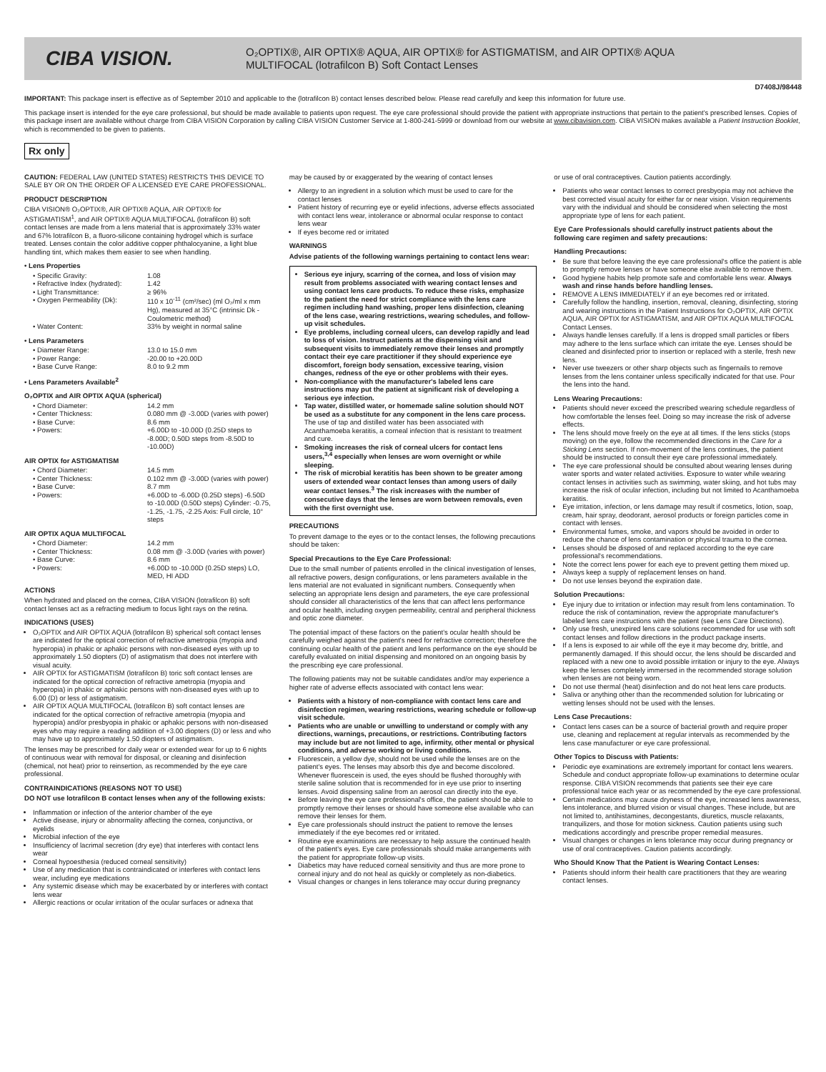CIBA VISION.
O₂OPTIX®, AIR OPTIX® AQUA, AIR OPTIX® for ASTIGMATISM, and AIR OPTIX® AQUA
MULTIFOCAL (lotrafilcon B) Soft Contact Lenses
D7408J/98448
IMPORTANT: This package insert is effective as of September 2010 and applicable to the (lotrafilcon B) contact lenses described below. Please read carefully and keep this information for future use.
This package insert is intended for the eye care professional, but should be made available to patients upon request. The eye care professional should provide the patient with appropriate instructions that pertain to the patient's prescribed lenses. Copies of this package insert are available without charge from CIBA VISION Corporation by calling CIBA VISION Customer Service at 1-800-241-5999 or download from our website at www.cibavision.com. CIBA VISION makes available a Patient Instruction Booklet, which is recommended to be given to patients.
Rx only
CAUTION: FEDERAL LAW (UNITED STATES) RESTRICTS THIS DEVICE TO SALE BY OR ON THE ORDER OF A LICENSED EYE CARE PROFESSIONAL.
PRODUCT DESCRIPTION
CIBA VISION® O₂OPTIX®, AIR OPTIX® AQUA, AIR OPTIX® for ASTIGMATISM<sup>1</sup>, and AIR OPTIX® AQUA MULTIFOCAL (lotrafilcon B) soft contact lenses are made from a lens material that is approximately 33% water and 67% lotrafilcon B, a fluoro-silicone containing hydrogel which is surface treated. Lenses contain the color additive copper phthalocyanine, a light blue handling tint, which makes them easier to see when handling.
• Lens Properties
• Specific Gravity: 1.08 • Refractive Index (hydrated): 1.42 • Light Transmittance: ≥ 96% • Oxygen Permeability (Dk): 110 x 10<sup>-11</sup> (cm²/sec) (ml O₂/ml x mm Hg), measured at 35°C (intrinsic Dk - Coulometric method) • Water Content: 33% by weight in normal saline
• Lens Parameters
• Diameter Range: 13.0 to 15.0 mm • Power Range: -20.00 to +20.00D • Base Curve Range: 8.0 to 9.2 mm
• Lens Parameters Available<sup>2</sup>
O₂OPTIX and AIR OPTIX AQUA (spherical)
• Chord Diameter: 14.2 mm • Center Thickness: 0.080 mm @ -3.00D (varies with power) • Base Curve: 8.6 mm • Powers: +6.00D to -10.00D (0.25D steps to -8.00D; 0.50D steps from -8.50D to -10.00D)
AIR OPTIX for ASTIGMATISM
• Chord Diameter: 14.5 mm • Center Thickness: 0.102 mm @ -3.00D (varies with power) • Base Curve: 8.7 mm • Powers: +6.00D to -6.00D (0.25D steps) -6.50D to -10.00D (0.50D steps) Cylinder: -0.75, -1.25, -1.75, -2.25 Axis: Full circle, 10° steps
AIR OPTIX AQUA MULTIFOCAL
• Chord Diameter: 14.2 mm • Center Thickness: 0.08 mm @ -3.00D (varies with power) • Base Curve: 8.6 mm • Powers: +6.00D to -10.00D (0.25D steps) LO, MED, HI ADD
ACTIONS
When hydrated and placed on the cornea, CIBA VISION (lotrafilcon B) soft contact lenses act as a refracting medium to focus light rays on the retina.
INDICATIONS (USES)
O₂OPTIX and AIR OPTIX AQUA (lotrafilcon B) spherical soft contact lenses are indicated for the optical correction of refractive ametropia (myopia and hyperopia) in phakic or aphakic persons with non-diseased eyes with up to approximately 1.50 diopters (D) of astigmatism that does not interfere with visual acuity.
AIR OPTIX for ASTIGMATISM (lotrafilcon B) toric soft contact lenses are indicated for the optical correction of refractive ametropia (myopia and hyperopia) in phakic or aphakic persons with non-diseased eyes with up to 6.00 (D) or less of astigmatism.
AIR OPTIX AQUA MULTIFOCAL (lotrafilcon B) soft contact lenses are indicated for the optical correction of refractive ametropia (myopia and hyperopia) and/or presbyopia in phakic or aphakic persons with non-diseased eyes who may require a reading addition of +3.00 diopters (D) or less and who may have up to approximately 1.50 diopters of astigmatism.
The lenses may be prescribed for daily wear or extended wear for up to 6 nights of continuous wear with removal for disposal, or cleaning and disinfection (chemical, not heat) prior to reinsertion, as recommended by the eye care professional.
CONTRAINDICATIONS (REASONS NOT TO USE)
DO NOT use lotrafilcon B contact lenses when any of the following exists:
Inflammation or infection of the anterior chamber of the eye
Active disease, injury or abnormality affecting the cornea, conjunctiva, or eyelids
Microbial infection of the eye
Insufficiency of lacrimal secretion (dry eye) that interferes with contact lens wear
Corneal hypoesthesia (reduced corneal sensitivity)
Use of any medication that is contraindicated or interferes with contact lens wear, including eye medications
Any systemic disease which may be exacerbated by or interferes with contact lens wear
Allergic reactions or ocular irritation of the ocular surfaces or adnexa that
may be caused by or exaggerated by the wearing of contact lenses
Allergy to an ingredient in a solution which must be used to care for the contact lenses
Patient history of recurring eye or eyelid infections, adverse effects associated with contact lens wear, intolerance or abnormal ocular response to contact lens wear
If eyes become red or irritated
WARNINGS
Advise patients of the following warnings pertaining to contact lens wear:
Serious eye injury, scarring of the cornea, and loss of vision may result from problems associated with wearing contact lenses and using contact lens care products. To reduce these risks, emphasize to the patient the need for strict compliance with the lens care regimen including hand washing, proper lens disinfection, cleaning of the lens case, wearing restrictions, wearing schedules, and follow-up visit schedules.
Eye problems, including corneal ulcers, can develop rapidly and lead to loss of vision. Instruct patients at the dispensing visit and subsequent visits to immediately remove their lenses and promptly contact their eye care practitioner if they should experience eye discomfort, foreign body sensation, excessive tearing, vision changes, redness of the eye or other problems with their eyes.
Non-compliance with the manufacturer's labeled lens care instructions may put the patient at significant risk of developing a serious eye infection.
Tap water, distilled water, or homemade saline solution should NOT be used as a substitute for any component in the lens care process. The use of tap and distilled water has been associated with Acanthamoeba keratitis, a corneal infection that is resistant to treatment and cure.
Smoking increases the risk of corneal ulcers for contact lens users,<sup>3,4</sup> especially when lenses are worn overnight or while sleeping.
The risk of microbial keratitis has been shown to be greater among users of extended wear contact lenses than among users of daily wear contact lenses.<sup>3</sup> The risk increases with the number of consecutive days that the lenses are worn between removals, even with the first overnight use.
PRECAUTIONS
To prevent damage to the eyes or to the contact lenses, the following precautions should be taken:
Special Precautions to the Eye Care Professional:
Due to the small number of patients enrolled in the clinical investigation of lenses, all refractive powers, design configurations, or lens parameters available in the lens material are not evaluated in significant numbers. Consequently when selecting an appropriate lens design and parameters, the eye care professional should consider all characteristics of the lens that can affect lens performance and ocular health, including oxygen permeability, central and peripheral thickness and optic zone diameter.
The potential impact of these factors on the patient's ocular health should be carefully weighed against the patient's need for refractive correction; therefore the continuing ocular health of the patient and lens performance on the eye should be carefully evaluated on initial dispensing and monitored on an ongoing basis by the prescribing eye care professional.
The following patients may not be suitable candidates and/or may experience a higher rate of adverse effects associated with contact lens wear:
Patients with a history of non-compliance with contact lens care and disinfection regimen, wearing restrictions, wearing schedule or follow-up visit schedule.
Patients who are unable or unwilling to understand or comply with any directions, warnings, precautions, or restrictions. Contributing factors may include but are not limited to age, infirmity, other mental or physical conditions, and adverse working or living conditions.
Fluorescein, a yellow dye, should not be used while the lenses are on the patient's eyes. The lenses may absorb this dye and become discolored. Whenever fluorescein is used, the eyes should be flushed thoroughly with sterile saline solution that is recommended for in eye use prior to inserting lenses. Avoid dispensing saline from an aerosol can directly into the eye.
Before leaving the eye care professional's office, the patient should be able to promptly remove their lenses or should have someone else available who can remove their lenses for them.
Eye care professionals should instruct the patient to remove the lenses immediately if the eye becomes red or irritated.
Routine eye examinations are necessary to help assure the continued health of the patient's eyes. Eye care professionals should make arrangements with the patient for appropriate follow-up visits.
Diabetics may have reduced corneal sensitivity and thus are more prone to corneal injury and do not heal as quickly or completely as non-diabetics.
Visual changes or changes in lens tolerance may occur during pregnancy
or use of oral contraceptives. Caution patients accordingly.
Patients who wear contact lenses to correct presbyopia may not achieve the best corrected visual acuity for either far or near vision. Vision requirements vary with the individual and should be considered when selecting the most appropriate type of lens for each patient.
Eye Care Professionals should carefully instruct patients about the following care regimen and safety precautions:
Handling Precautions:
Be sure that before leaving the eye care professional's office the patient is able to promptly remove lenses or have someone else available to remove them.
Good hygiene habits help promote safe and comfortable lens wear. Always wash and rinse hands before handling lenses.
REMOVE A LENS IMMEDIATELY if an eye becomes red or irritated.
Carefully follow the handling, insertion, removal, cleaning, disinfecting, storing and wearing instructions in the Patient Instructions for O₂OPTIX, AIR OPTIX AQUA, AIR OPTIX for ASTIGMATISM, and AIR OPTIX AQUA MULTIFOCAL Contact Lenses.
Always handle lenses carefully. If a lens is dropped small particles or fibers may adhere to the lens surface which can irritate the eye. Lenses should be cleaned and disinfected prior to insertion or replaced with a sterile, fresh new lens.
Never use tweezers or other sharp objects such as fingernails to remove lenses from the lens container unless specifically indicated for that use. Pour the lens into the hand.
Lens Wearing Precautions:
Patients should never exceed the prescribed wearing schedule regardless of how comfortable the lenses feel. Doing so may increase the risk of adverse effects.
The lens should move freely on the eye at all times. If the lens sticks (stops moving) on the eye, follow the recommended directions in the Care for a Sticking Lens section. If non-movement of the lens continues, the patient should be instructed to consult their eye care professional immediately.
The eye care professional should be consulted about wearing lenses during water sports and water related activities. Exposure to water while wearing contact lenses in activities such as swimming, water skiing, and hot tubs may increase the risk of ocular infection, including but not limited to Acanthamoeba keratitis.
Eye irritation, infection, or lens damage may result if cosmetics, lotion, soap, cream, hair spray, deodorant, aerosol products or foreign particles come in contact with lenses.
Environmental fumes, smoke, and vapors should be avoided in order to reduce the chance of lens contamination or physical trauma to the cornea.
Lenses should be disposed of and replaced according to the eye care professional's recommendations.
Note the correct lens power for each eye to prevent getting them mixed up.
Always keep a supply of replacement lenses on hand.
Do not use lenses beyond the expiration date.
Solution Precautions:
Eye injury due to irritation or infection may result from lens contamination. To reduce the risk of contamination, review the appropriate manufacturer's labeled lens care instructions with the patient (see Lens Care Directions).
Only use fresh, unexpired lens care solutions recommended for use with soft contact lenses and follow directions in the product package inserts.
If a lens is exposed to air while off the eye it may become dry, brittle, and permanently damaged. If this should occur, the lens should be discarded and replaced with a new one to avoid possible irritation or injury to the eye. Always keep the lenses completely immersed in the recommended storage solution when lenses are not being worn.
Do not use thermal (heat) disinfection and do not heat lens care products.
Saliva or anything other than the recommended solution for lubricating or wetting lenses should not be used with the lenses.
Lens Case Precautions:
Contact lens cases can be a source of bacterial growth and require proper use, cleaning and replacement at regular intervals as recommended by the lens case manufacturer or eye care professional.
Other Topics to Discuss with Patients:
Periodic eye examinations are extremely important for contact lens wearers. Schedule and conduct appropriate follow-up examinations to determine ocular response. CIBA VISION recommends that patients see their eye care professional twice each year or as recommended by the eye care professional.
Certain medications may cause dryness of the eye, increased lens awareness, lens intolerance, and blurred vision or visual changes. These include, but are not limited to, antihistamines, decongestants, diuretics, muscle relaxants, tranquilizers, and those for motion sickness. Caution patients using such medications accordingly and prescribe proper remedial measures.
Visual changes or changes in lens tolerance may occur during pregnancy or use of oral contraceptives. Caution patients accordingly.
Who Should Know That the Patient is Wearing Contact Lenses:
Patients should inform their health care practitioners that they are wearing contact lenses.